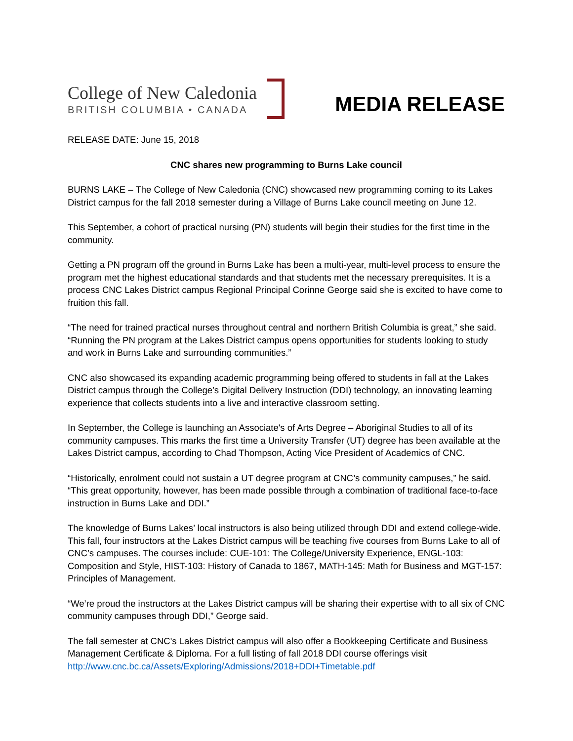College of New Caledonia
BRITISH COLUMBIA • CANADA
MEDIA RELEASE
RELEASE DATE: June 15, 2018
CNC shares new programming to Burns Lake council
BURNS LAKE – The College of New Caledonia (CNC) showcased new programming coming to its Lakes District campus for the fall 2018 semester during a Village of Burns Lake council meeting on June 12.
This September, a cohort of practical nursing (PN) students will begin their studies for the first time in the community.
Getting a PN program off the ground in Burns Lake has been a multi-year, multi-level process to ensure the program met the highest educational standards and that students met the necessary prerequisites. It is a process CNC Lakes District campus Regional Principal Corinne George said she is excited to have come to fruition this fall.
“The need for trained practical nurses throughout central and northern British Columbia is great,” she said. “Running the PN program at the Lakes District campus opens opportunities for students looking to study and work in Burns Lake and surrounding communities.”
CNC also showcased its expanding academic programming being offered to students in fall at the Lakes District campus through the College’s Digital Delivery Instruction (DDI) technology, an innovating learning experience that collects students into a live and interactive classroom setting.
In September, the College is launching an Associate's of Arts Degree – Aboriginal Studies to all of its community campuses. This marks the first time a University Transfer (UT) degree has been available at the Lakes District campus, according to Chad Thompson, Acting Vice President of Academics of CNC.
“Historically, enrolment could not sustain a UT degree program at CNC’s community campuses,” he said. “This great opportunity, however, has been made possible through a combination of traditional face-to-face instruction in Burns Lake and DDI.”
The knowledge of Burns Lakes’ local instructors is also being utilized through DDI and extend college-wide. This fall, four instructors at the Lakes District campus will be teaching five courses from Burns Lake to all of CNC’s campuses. The courses include: CUE-101: The College/University Experience, ENGL-103: Composition and Style, HIST-103: History of Canada to 1867, MATH-145: Math for Business and MGT-157: Principles of Management.
“We’re proud the instructors at the Lakes District campus will be sharing their expertise with to all six of CNC community campuses through DDI,” George said.
The fall semester at CNC's Lakes District campus will also offer a Bookkeeping Certificate and Business Management Certificate & Diploma. For a full listing of fall 2018 DDI course offerings visit http://www.cnc.bc.ca/Assets/Exploring/Admissions/2018+DDI+Timetable.pdf